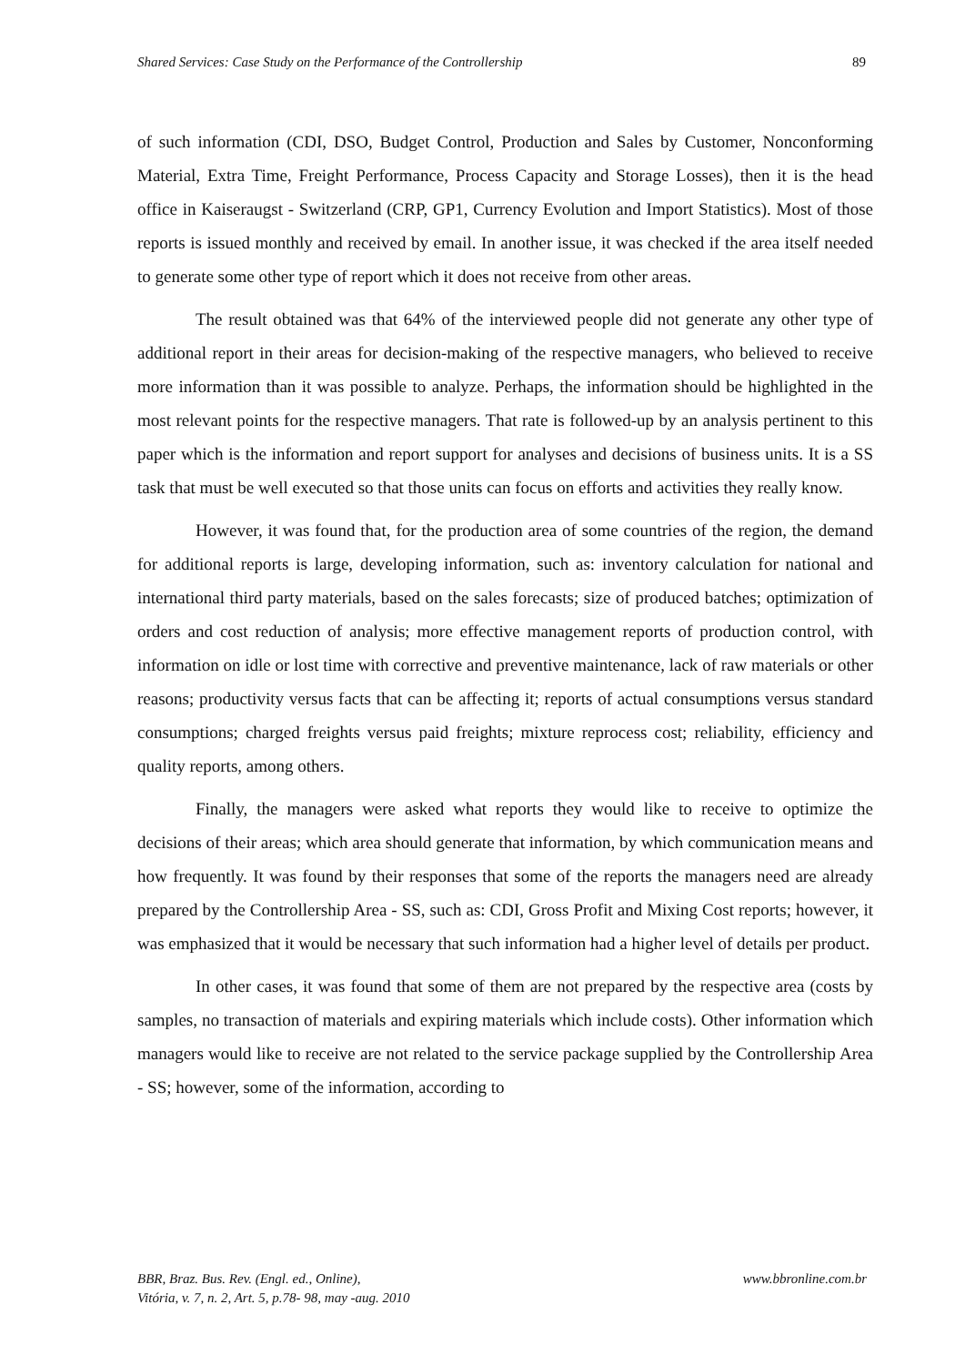Shared Services: Case Study on the Performance of the Controllership 89
of such information (CDI, DSO, Budget Control, Production and Sales by Customer, Nonconforming Material, Extra Time, Freight Performance, Process Capacity and Storage Losses), then it is the head office in Kaiseraugst - Switzerland (CRP, GP1, Currency Evolution and Import Statistics). Most of those reports is issued monthly and received by email. In another issue, it was checked if the area itself needed to generate some other type of report which it does not receive from other areas.
The result obtained was that 64% of the interviewed people did not generate any other type of additional report in their areas for decision-making of the respective managers, who believed to receive more information than it was possible to analyze. Perhaps, the information should be highlighted in the most relevant points for the respective managers. That rate is followed-up by an analysis pertinent to this paper which is the information and report support for analyses and decisions of business units. It is a SS task that must be well executed so that those units can focus on efforts and activities they really know.
However, it was found that, for the production area of some countries of the region, the demand for additional reports is large, developing information, such as: inventory calculation for national and international third party materials, based on the sales forecasts; size of produced batches; optimization of orders and cost reduction of analysis; more effective management reports of production control, with information on idle or lost time with corrective and preventive maintenance, lack of raw materials or other reasons; productivity versus facts that can be affecting it; reports of actual consumptions versus standard consumptions; charged freights versus paid freights; mixture reprocess cost; reliability, efficiency and quality reports, among others.
Finally, the managers were asked what reports they would like to receive to optimize the decisions of their areas; which area should generate that information, by which communication means and how frequently. It was found by their responses that some of the reports the managers need are already prepared by the Controllership Area - SS, such as: CDI, Gross Profit and Mixing Cost reports; however, it was emphasized that it would be necessary that such information had a higher level of details per product.
In other cases, it was found that some of them are not prepared by the respective area (costs by samples, no transaction of materials and expiring materials which include costs). Other information which managers would like to receive are not related to the service package supplied by the Controllership Area - SS; however, some of the information, according to
BBR, Braz. Bus. Rev. (Engl. ed., Online),
Vitória, v. 7, n. 2, Art. 5, p.78- 98, may -aug. 2010
www.bbronline.com.br